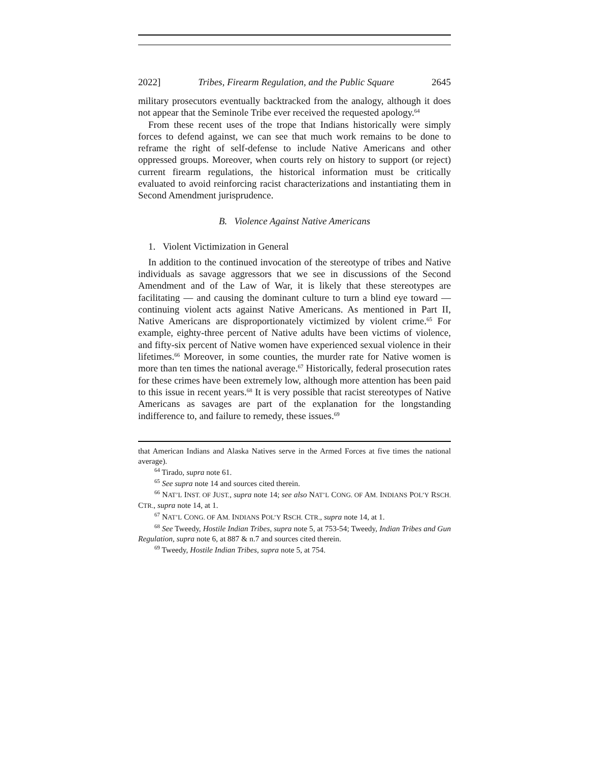2022] Tribes, Firearm Regulation, and the Public Square 2645
military prosecutors eventually backtracked from the analogy, although it does not appear that the Seminole Tribe ever received the requested apology.<sup>64</sup>
From these recent uses of the trope that Indians historically were simply forces to defend against, we can see that much work remains to be done to reframe the right of self-defense to include Native Americans and other oppressed groups. Moreover, when courts rely on history to support (or reject) current firearm regulations, the historical information must be critically evaluated to avoid reinforcing racist characterizations and instantiating them in Second Amendment jurisprudence.
B. Violence Against Native Americans
1. Violent Victimization in General
In addition to the continued invocation of the stereotype of tribes and Native individuals as savage aggressors that we see in discussions of the Second Amendment and of the Law of War, it is likely that these stereotypes are facilitating — and causing the dominant culture to turn a blind eye toward — continuing violent acts against Native Americans. As mentioned in Part II, Native Americans are disproportionately victimized by violent crime.<sup>65</sup> For example, eighty-three percent of Native adults have been victims of violence, and fifty-six percent of Native women have experienced sexual violence in their lifetimes.<sup>66</sup> Moreover, in some counties, the murder rate for Native women is more than ten times the national average.<sup>67</sup> Historically, federal prosecution rates for these crimes have been extremely low, although more attention has been paid to this issue in recent years.<sup>68</sup> It is very possible that racist stereotypes of Native Americans as savages are part of the explanation for the longstanding indifference to, and failure to remedy, these issues.<sup>69</sup>
that American Indians and Alaska Natives serve in the Armed Forces at five times the national average).
<sup>64</sup> Tirado, supra note 61.
<sup>65</sup> See supra note 14 and sources cited therein.
<sup>66</sup> NAT’L INST. OF JUST., supra note 14; see also NAT’L CONG. OF AM. INDIANS POL’Y RSCH. CTR., supra note 14, at 1.
<sup>67</sup> NAT’L CONG. OF AM. INDIANS POL’Y RSCH. CTR., supra note 14, at 1.
<sup>68</sup> See Tweedy, Hostile Indian Tribes, supra note 5, at 753-54; Tweedy, Indian Tribes and Gun Regulation, supra note 6, at 887 & n.7 and sources cited therein.
<sup>69</sup> Tweedy, Hostile Indian Tribes, supra note 5, at 754.